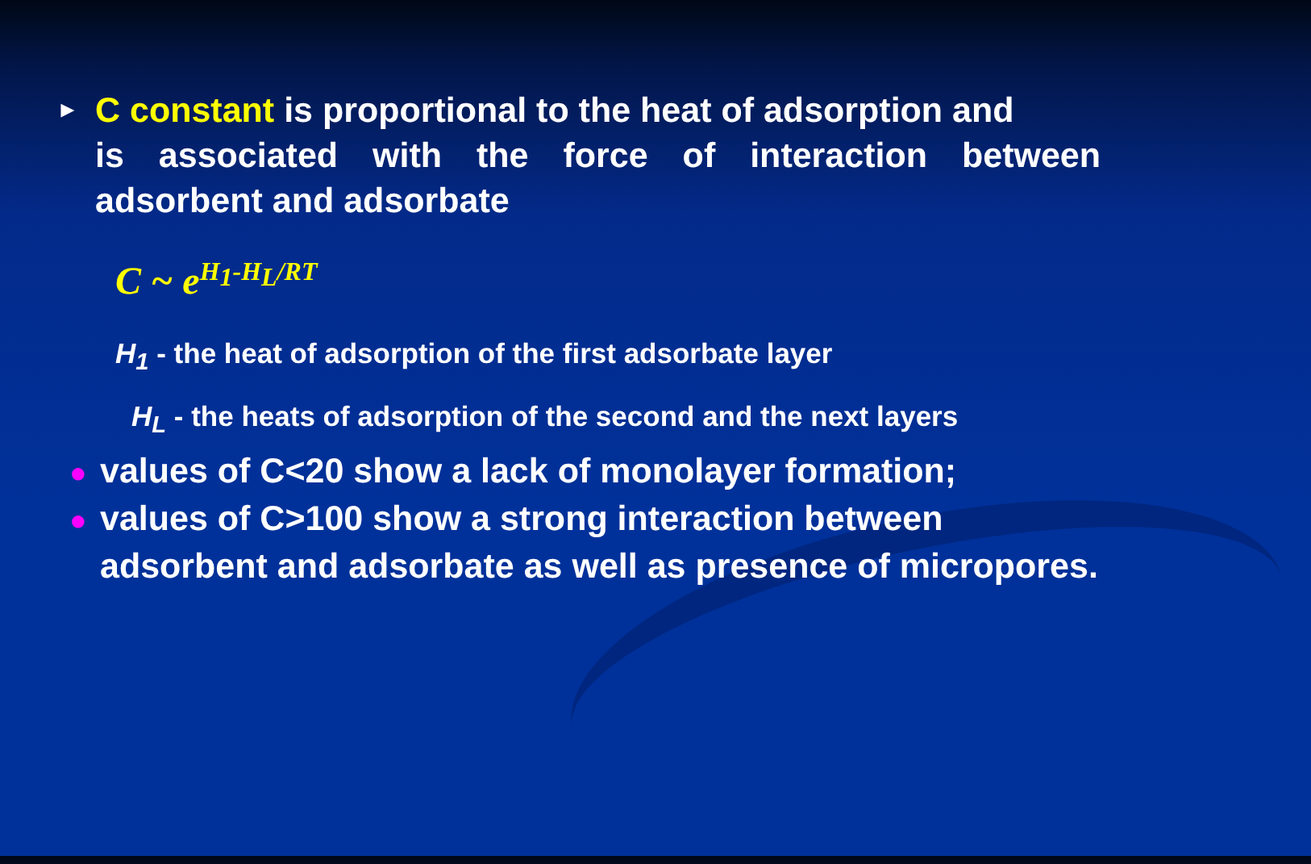► C constant is proportional to the heat of adsorption and
is associated with the force of interaction between adsorbent and adsorbate
C ~ e<sup>H<sub>1</sub>-H<sub>L</sub>/RT</sup>
H<sub>1</sub> - the heat of adsorption of the first adsorbate layer
H<sub>L</sub> - the heats of adsorption of the second and the next layers
● values of C<20 show a lack of monolayer formation;
● values of C>100 show a strong interaction between adsorbent and adsorbate as well as presence of micropores.